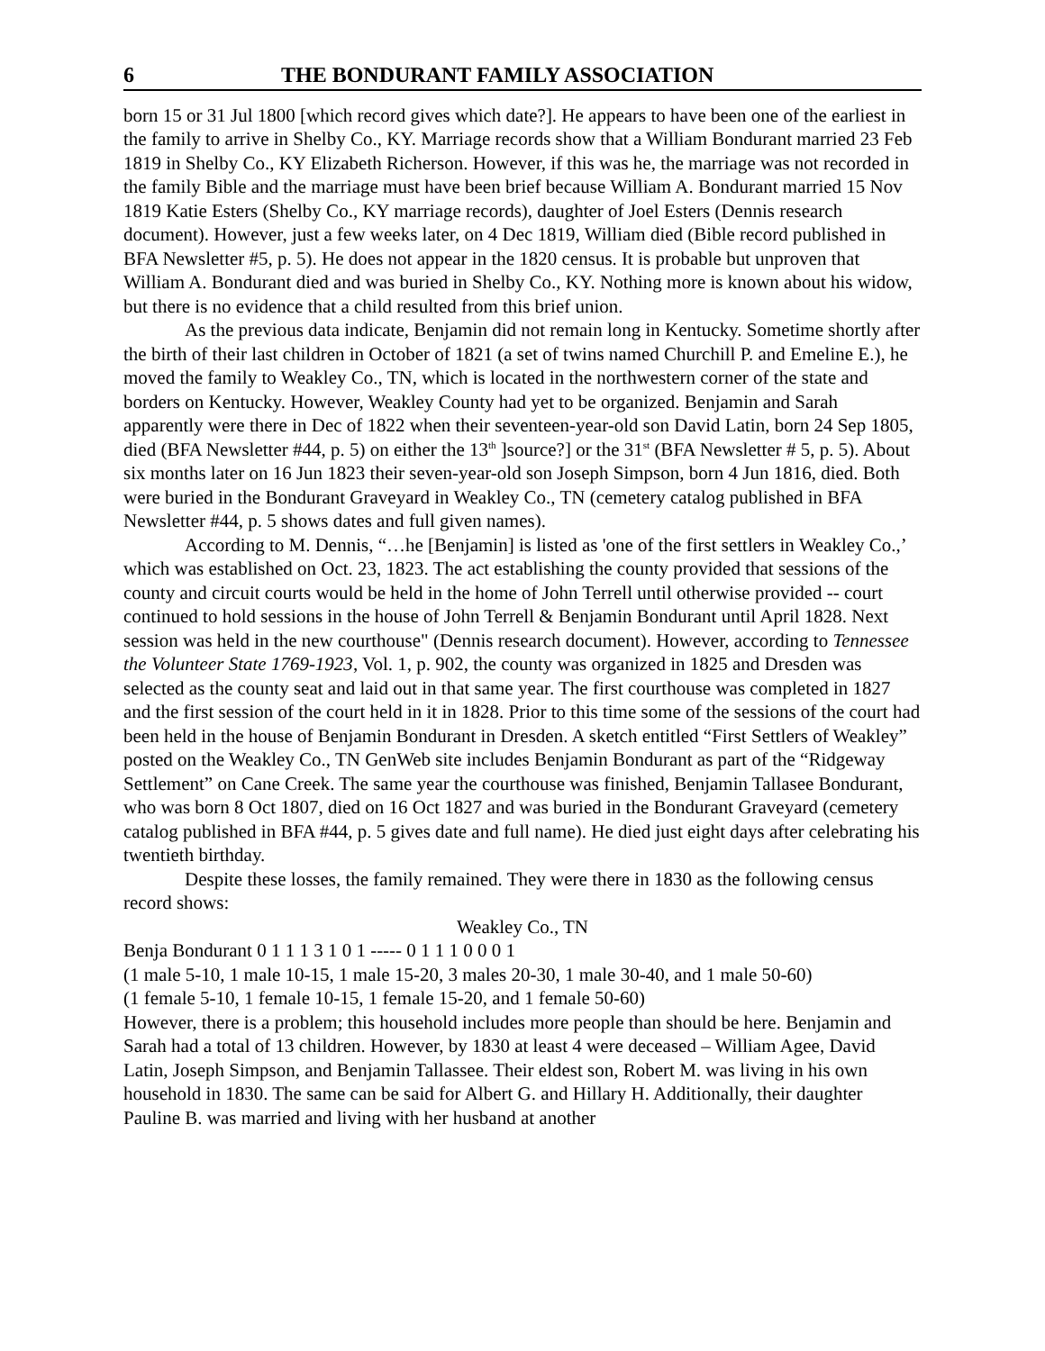6 THE BONDURANT FAMILY ASSOCIATION
born 15 or 31 Jul 1800 [which record gives which date?]. He appears to have been one of the earliest in the family to arrive in Shelby Co., KY. Marriage records show that a William Bondurant married 23 Feb 1819 in Shelby Co., KY Elizabeth Richerson. However, if this was he, the marriage was not recorded in the family Bible and the marriage must have been brief because William A. Bondurant married 15 Nov 1819 Katie Esters (Shelby Co., KY marriage records), daughter of Joel Esters (Dennis research document). However, just a few weeks later, on 4 Dec 1819, William died (Bible record published in BFA Newsletter #5, p. 5). He does not appear in the 1820 census. It is probable but unproven that William A. Bondurant died and was buried in Shelby Co., KY. Nothing more is known about his widow, but there is no evidence that a child resulted from this brief union.
As the previous data indicate, Benjamin did not remain long in Kentucky. Sometime shortly after the birth of their last children in October of 1821 (a set of twins named Churchill P. and Emeline E.), he moved the family to Weakley Co., TN, which is located in the northwestern corner of the state and borders on Kentucky. However, Weakley County had yet to be organized. Benjamin and Sarah apparently were there in Dec of 1822 when their seventeen-year-old son David Latin, born 24 Sep 1805, died (BFA Newsletter #44, p. 5) on either the 13<sup>th</sup> ]source?] or the 31<sup>st</sup> (BFA Newsletter # 5, p. 5). About six months later on 16 Jun 1823 their seven-year-old son Joseph Simpson, born 4 Jun 1816, died. Both were buried in the Bondurant Graveyard in Weakley Co., TN (cemetery catalog published in BFA Newsletter #44, p. 5 shows dates and full given names).
According to M. Dennis, “…he [Benjamin] is listed as 'one of the first settlers in Weakley Co.,’ which was established on Oct. 23, 1823. The act establishing the county provided that sessions of the county and circuit courts would be held in the home of John Terrell until otherwise provided -- court continued to hold sessions in the house of John Terrell & Benjamin Bondurant until April 1828. Next session was held in the new courthouse" (Dennis research document). However, according to Tennessee the Volunteer State 1769-1923, Vol. 1, p. 902, the county was organized in 1825 and Dresden was selected as the county seat and laid out in that same year. The first courthouse was completed in 1827 and the first session of the court held in it in 1828. Prior to this time some of the sessions of the court had been held in the house of Benjamin Bondurant in Dresden. A sketch entitled “First Settlers of Weakley” posted on the Weakley Co., TN GenWeb site includes Benjamin Bondurant as part of the “Ridgeway Settlement” on Cane Creek. The same year the courthouse was finished, Benjamin Tallasee Bondurant, who was born 8 Oct 1807, died on 16 Oct 1827 and was buried in the Bondurant Graveyard (cemetery catalog published in BFA #44, p. 5 gives date and full name). He died just eight days after celebrating his twentieth birthday.
Despite these losses, the family remained. They were there in 1830 as the following census record shows:
Weakley Co., TN
Benja Bondurant 0 1 1 1 3 1 0 1 ----- 0 1 1 1 0 0 0 1
(1 male 5-10, 1 male 10-15, 1 male 15-20, 3 males 20-30, 1 male 30-40, and 1 male 50-60)
(1 female 5-10, 1 female 10-15, 1 female 15-20, and 1 female 50-60)
However, there is a problem; this household includes more people than should be here. Benjamin and Sarah had a total of 13 children. However, by 1830 at least 4 were deceased – William Agee, David Latin, Joseph Simpson, and Benjamin Tallassee. Their eldest son, Robert M. was living in his own household in 1830. The same can be said for Albert G. and Hillary H. Additionally, their daughter Pauline B. was married and living with her husband at another